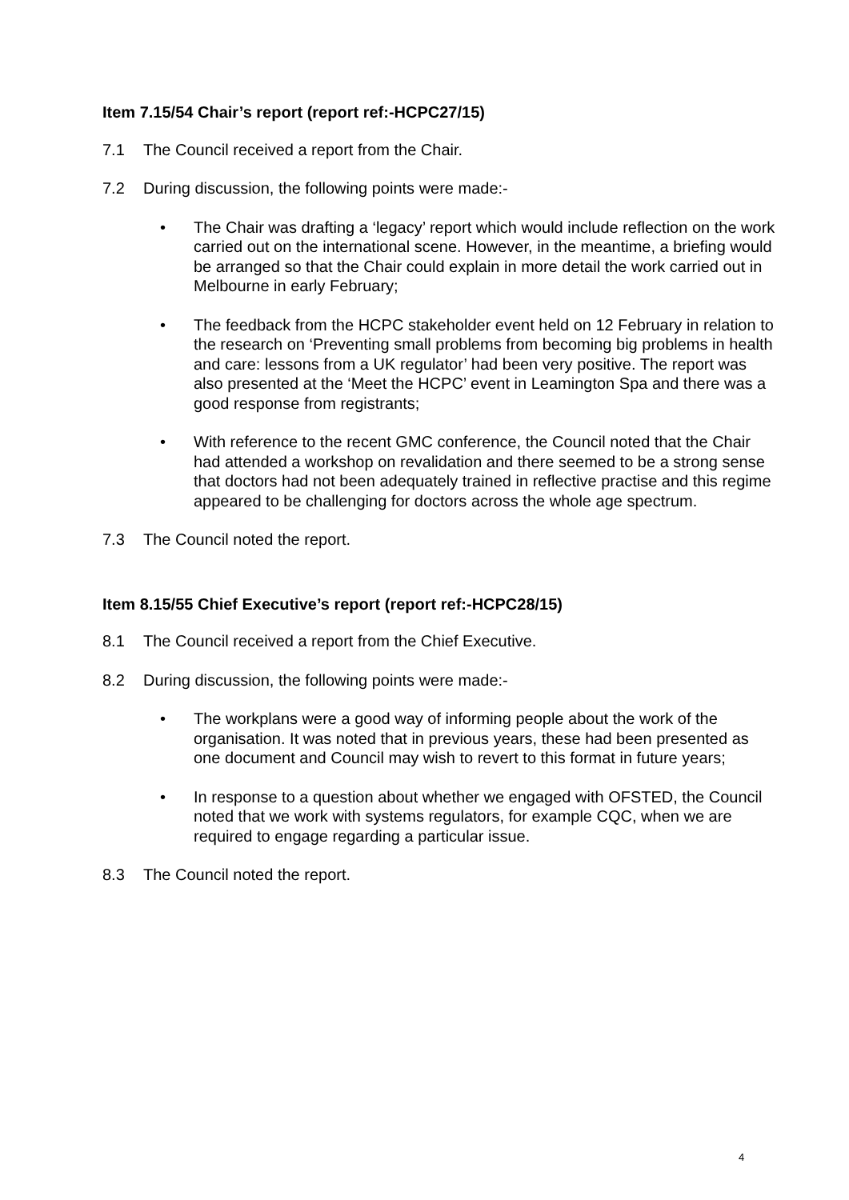Item 7.15/54 Chair’s report (report ref:-HCPC27/15)
7.1 The Council received a report from the Chair.
7.2 During discussion, the following points were made:-
• The Chair was drafting a ‘legacy’ report which would include reflection on the work carried out on the international scene. However, in the meantime, a briefing would be arranged so that the Chair could explain in more detail the work carried out in Melbourne in early February;
• The feedback from the HCPC stakeholder event held on 12 February in relation to the research on ‘Preventing small problems from becoming big problems in health and care: lessons from a UK regulator’ had been very positive. The report was also presented at the ‘Meet the HCPC’ event in Leamington Spa and there was a good response from registrants;
• With reference to the recent GMC conference, the Council noted that the Chair had attended a workshop on revalidation and there seemed to be a strong sense that doctors had not been adequately trained in reflective practise and this regime appeared to be challenging for doctors across the whole age spectrum.
7.3 The Council noted the report.
Item 8.15/55 Chief Executive’s report (report ref:-HCPC28/15)
8.1 The Council received a report from the Chief Executive.
8.2 During discussion, the following points were made:-
• The workplans were a good way of informing people about the work of the organisation. It was noted that in previous years, these had been presented as one document and Council may wish to revert to this format in future years;
• In response to a question about whether we engaged with OFSTED, the Council noted that we work with systems regulators, for example CQC, when we are required to engage regarding a particular issue.
8.3 The Council noted the report.
4